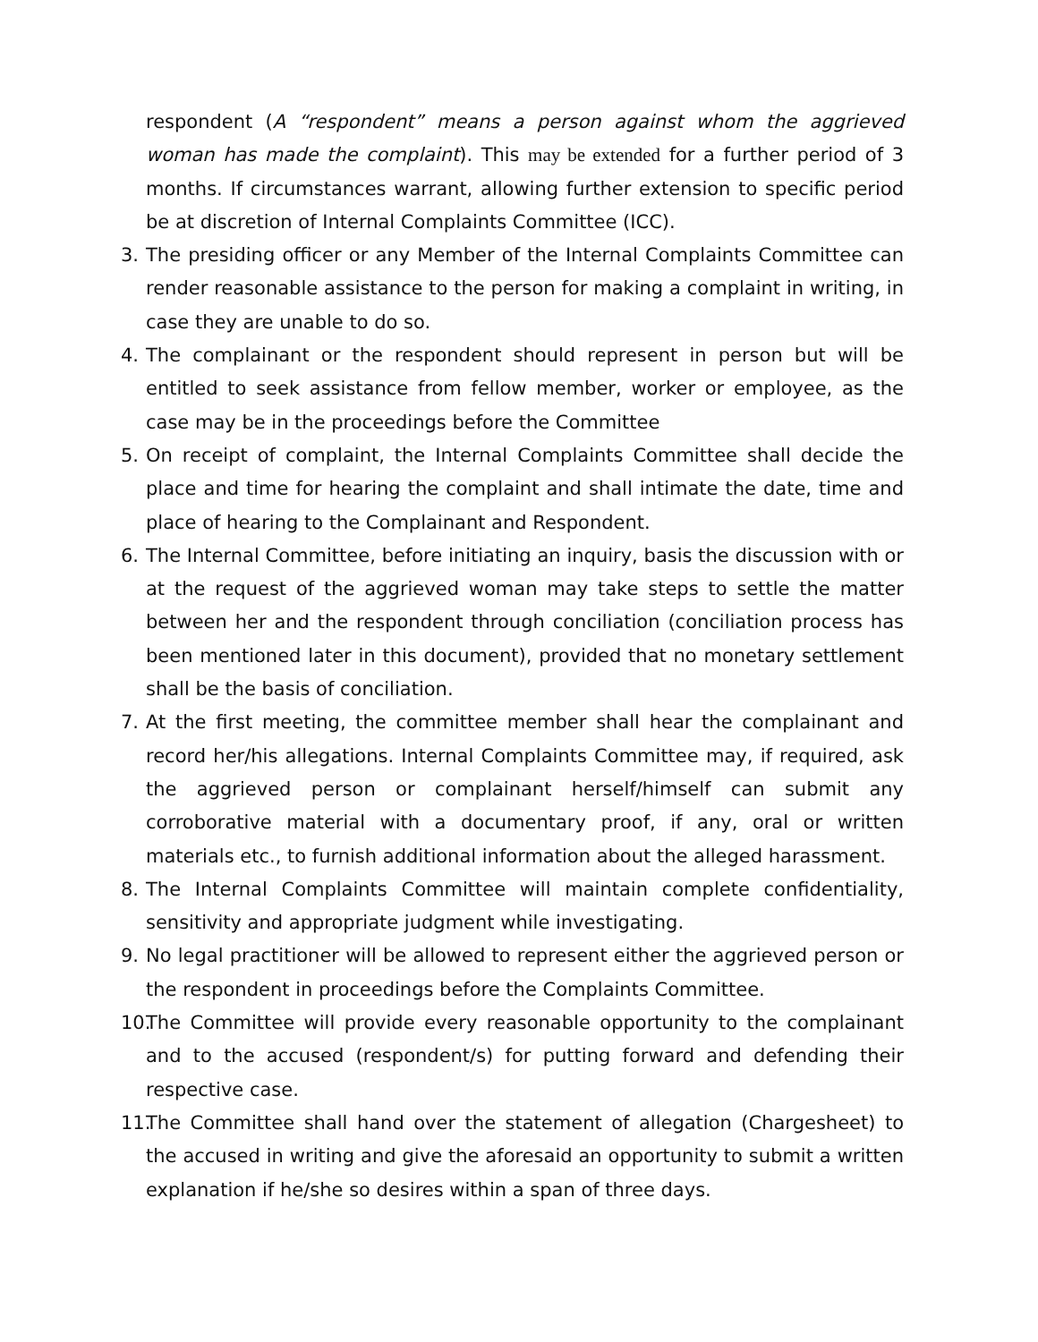respondent (A “respondent” means a person against whom the aggrieved woman has made the complaint). This may be extended for a further period of 3 months. If circumstances warrant, allowing further extension to specific period be at discretion of Internal Complaints Committee (ICC).
3. The presiding officer or any Member of the Internal Complaints Committee can render reasonable assistance to the person for making a complaint in writing, in case they are unable to do so.
4. The complainant or the respondent should represent in person but will be entitled to seek assistance from fellow member, worker or employee, as the case may be in the proceedings before the Committee
5. On receipt of complaint, the Internal Complaints Committee shall decide the place and time for hearing the complaint and shall intimate the date, time and place of hearing to the Complainant and Respondent.
6. The Internal Committee, before initiating an inquiry, basis the discussion with or at the request of the aggrieved woman may take steps to settle the matter between her and the respondent through conciliation (conciliation process has been mentioned later in this document), provided that no monetary settlement shall be the basis of conciliation.
7. At the first meeting, the committee member shall hear the complainant and record her/his allegations. Internal Complaints Committee may, if required, ask the aggrieved person or complainant herself/himself can submit any corroborative material with a documentary proof, if any, oral or written materials etc., to furnish additional information about the alleged harassment.
8. The Internal Complaints Committee will maintain complete confidentiality, sensitivity and appropriate judgment while investigating.
9. No legal practitioner will be allowed to represent either the aggrieved person or the respondent in proceedings before the Complaints Committee.
10. The Committee will provide every reasonable opportunity to the complainant and to the accused (respondent/s) for putting forward and defending their respective case.
11. The Committee shall hand over the statement of allegation (Chargesheet) to the accused in writing and give the aforesaid an opportunity to submit a written explanation if he/she so desires within a span of three days.